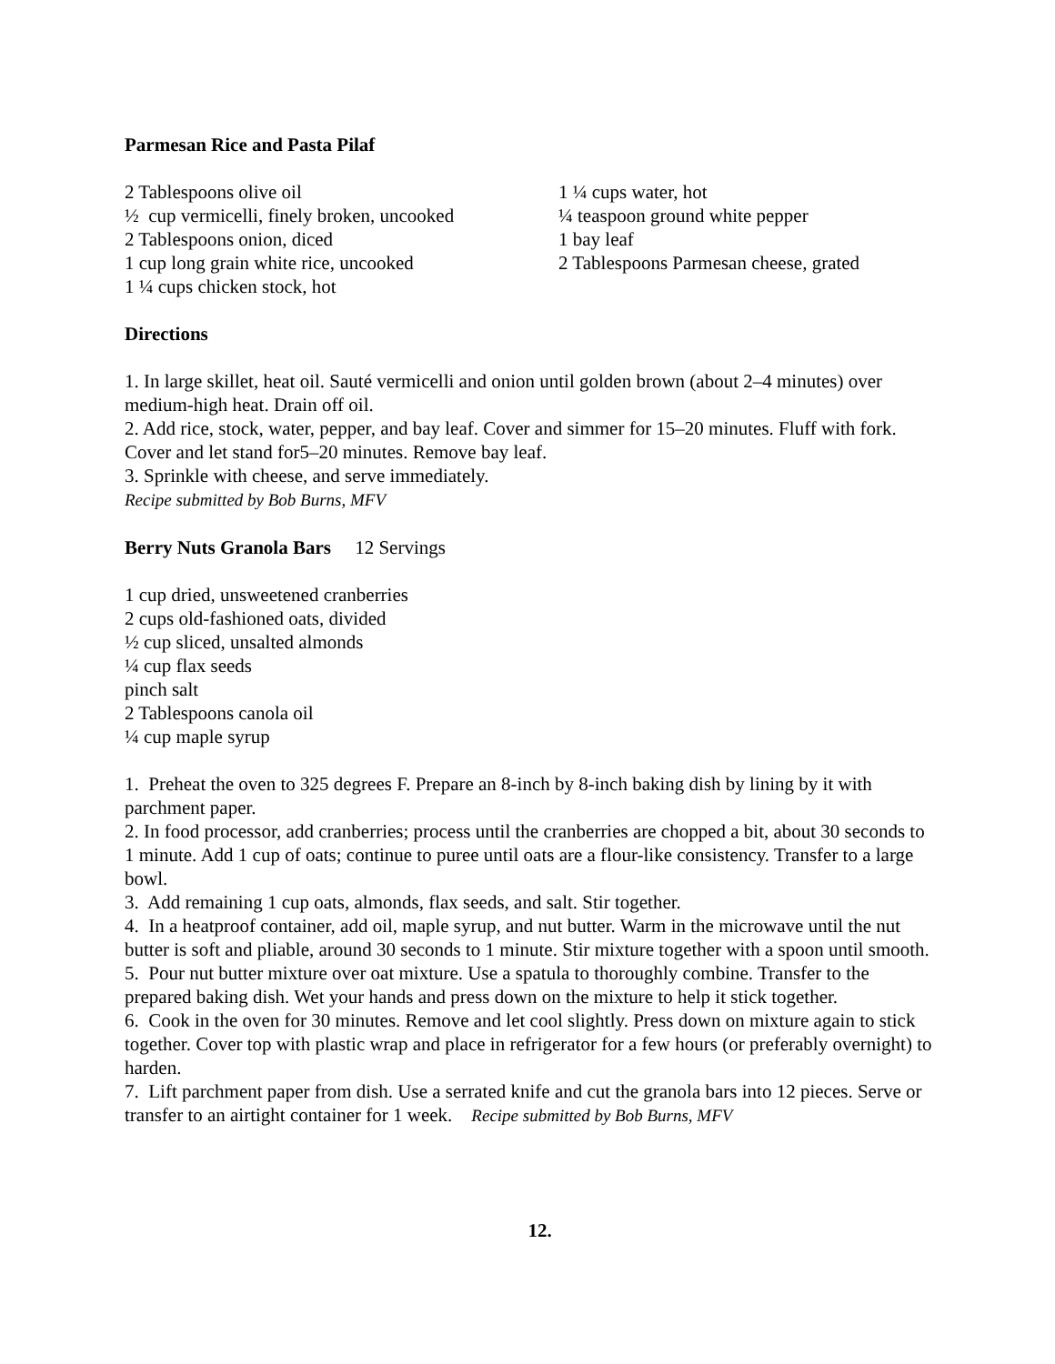Parmesan Rice and Pasta Pilaf
2 Tablespoons olive oil
½ cup vermicelli, finely broken, uncooked
2 Tablespoons onion, diced
1 cup long grain white rice, uncooked
1 ¼ cups chicken stock, hot
1 ¼ cups water, hot
¼ teaspoon ground white pepper
1 bay leaf
2 Tablespoons Parmesan cheese, grated
Directions
1. In large skillet, heat oil. Sauté vermicelli and onion until golden brown (about 2–4 minutes) over medium-high heat. Drain off oil.
2. Add rice, stock, water, pepper, and bay leaf. Cover and simmer for 15–20 minutes. Fluff with fork. Cover and let stand for5–20 minutes. Remove bay leaf.
3. Sprinkle with cheese, and serve immediately.
Recipe submitted by Bob Burns, MFV
Berry Nuts Granola Bars 12 Servings
1 cup dried, unsweetened cranberries
2 cups old-fashioned oats, divided
½ cup sliced, unsalted almonds
¼ cup flax seeds
pinch salt
2 Tablespoons canola oil
¼ cup maple syrup
1. Preheat the oven to 325 degrees F. Prepare an 8-inch by 8-inch baking dish by lining by it with parchment paper.
2. In food processor, add cranberries; process until the cranberries are chopped a bit, about 30 seconds to 1 minute. Add 1 cup of oats; continue to puree until oats are a flour-like consistency. Transfer to a large bowl.
3. Add remaining 1 cup oats, almonds, flax seeds, and salt. Stir together.
4. In a heatproof container, add oil, maple syrup, and nut butter. Warm in the microwave until the nut butter is soft and pliable, around 30 seconds to 1 minute. Stir mixture together with a spoon until smooth.
5. Pour nut butter mixture over oat mixture. Use a spatula to thoroughly combine. Transfer to the prepared baking dish. Wet your hands and press down on the mixture to help it stick together.
6. Cook in the oven for 30 minutes. Remove and let cool slightly. Press down on mixture again to stick together. Cover top with plastic wrap and place in refrigerator for a few hours (or preferably overnight) to harden.
7. Lift parchment paper from dish. Use a serrated knife and cut the granola bars into 12 pieces. Serve or transfer to an airtight container for 1 week. Recipe submitted by Bob Burns, MFV
12.